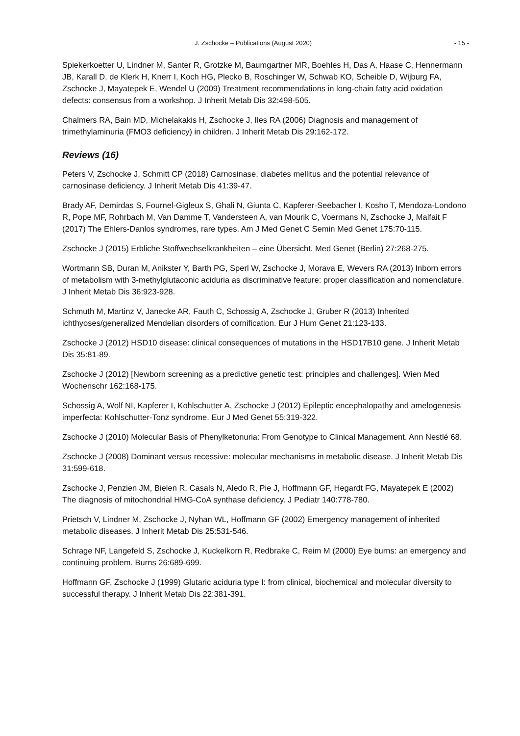J. Zschocke – Publications (August 2020) - 15 -
Spiekerkoetter U, Lindner M, Santer R, Grotzke M, Baumgartner MR, Boehles H, Das A, Haase C, Hennermann JB, Karall D, de Klerk H, Knerr I, Koch HG, Plecko B, Roschinger W, Schwab KO, Scheible D, Wijburg FA, Zschocke J, Mayatepek E, Wendel U (2009) Treatment recommendations in long-chain fatty acid oxidation defects: consensus from a workshop. J Inherit Metab Dis 32:498-505.
Chalmers RA, Bain MD, Michelakakis H, Zschocke J, Iles RA (2006) Diagnosis and management of trimethylaminuria (FMO3 deficiency) in children. J Inherit Metab Dis 29:162-172.
Reviews (16)
Peters V, Zschocke J, Schmitt CP (2018) Carnosinase, diabetes mellitus and the potential relevance of carnosinase deficiency. J Inherit Metab Dis 41:39-47.
Brady AF, Demirdas S, Fournel-Gigleux S, Ghali N, Giunta C, Kapferer-Seebacher I, Kosho T, Mendoza-Londono R, Pope MF, Rohrbach M, Van Damme T, Vandersteen A, van Mourik C, Voermans N, Zschocke J, Malfait F (2017) The Ehlers-Danlos syndromes, rare types. Am J Med Genet C Semin Med Genet 175:70-115.
Zschocke J (2015) Erbliche Stoffwechselkrankheiten – eine Übersicht. Med Genet (Berlin) 27:268-275.
Wortmann SB, Duran M, Anikster Y, Barth PG, Sperl W, Zschocke J, Morava E, Wevers RA (2013) Inborn errors of metabolism with 3-methylglutaconic aciduria as discriminative feature: proper classification and nomenclature. J Inherit Metab Dis 36:923-928.
Schmuth M, Martinz V, Janecke AR, Fauth C, Schossig A, Zschocke J, Gruber R (2013) Inherited ichthyoses/generalized Mendelian disorders of cornification. Eur J Hum Genet 21:123-133.
Zschocke J (2012) HSD10 disease: clinical consequences of mutations in the HSD17B10 gene. J Inherit Metab Dis 35:81-89.
Zschocke J (2012) [Newborn screening as a predictive genetic test: principles and challenges]. Wien Med Wochenschr 162:168-175.
Schossig A, Wolf NI, Kapferer I, Kohlschutter A, Zschocke J (2012) Epileptic encephalopathy and amelogenesis imperfecta: Kohlschutter-Tonz syndrome. Eur J Med Genet 55:319-322.
Zschocke J (2010) Molecular Basis of Phenylketonuria: From Genotype to Clinical Management. Ann Nestlé 68.
Zschocke J (2008) Dominant versus recessive: molecular mechanisms in metabolic disease. J Inherit Metab Dis 31:599-618.
Zschocke J, Penzien JM, Bielen R, Casals N, Aledo R, Pie J, Hoffmann GF, Hegardt FG, Mayatepek E (2002) The diagnosis of mitochondrial HMG-CoA synthase deficiency. J Pediatr 140:778-780.
Prietsch V, Lindner M, Zschocke J, Nyhan WL, Hoffmann GF (2002) Emergency management of inherited metabolic diseases. J Inherit Metab Dis 25:531-546.
Schrage NF, Langefeld S, Zschocke J, Kuckelkorn R, Redbrake C, Reim M (2000) Eye burns: an emergency and continuing problem. Burns 26:689-699.
Hoffmann GF, Zschocke J (1999) Glutaric aciduria type I: from clinical, biochemical and molecular diversity to successful therapy. J Inherit Metab Dis 22:381-391.